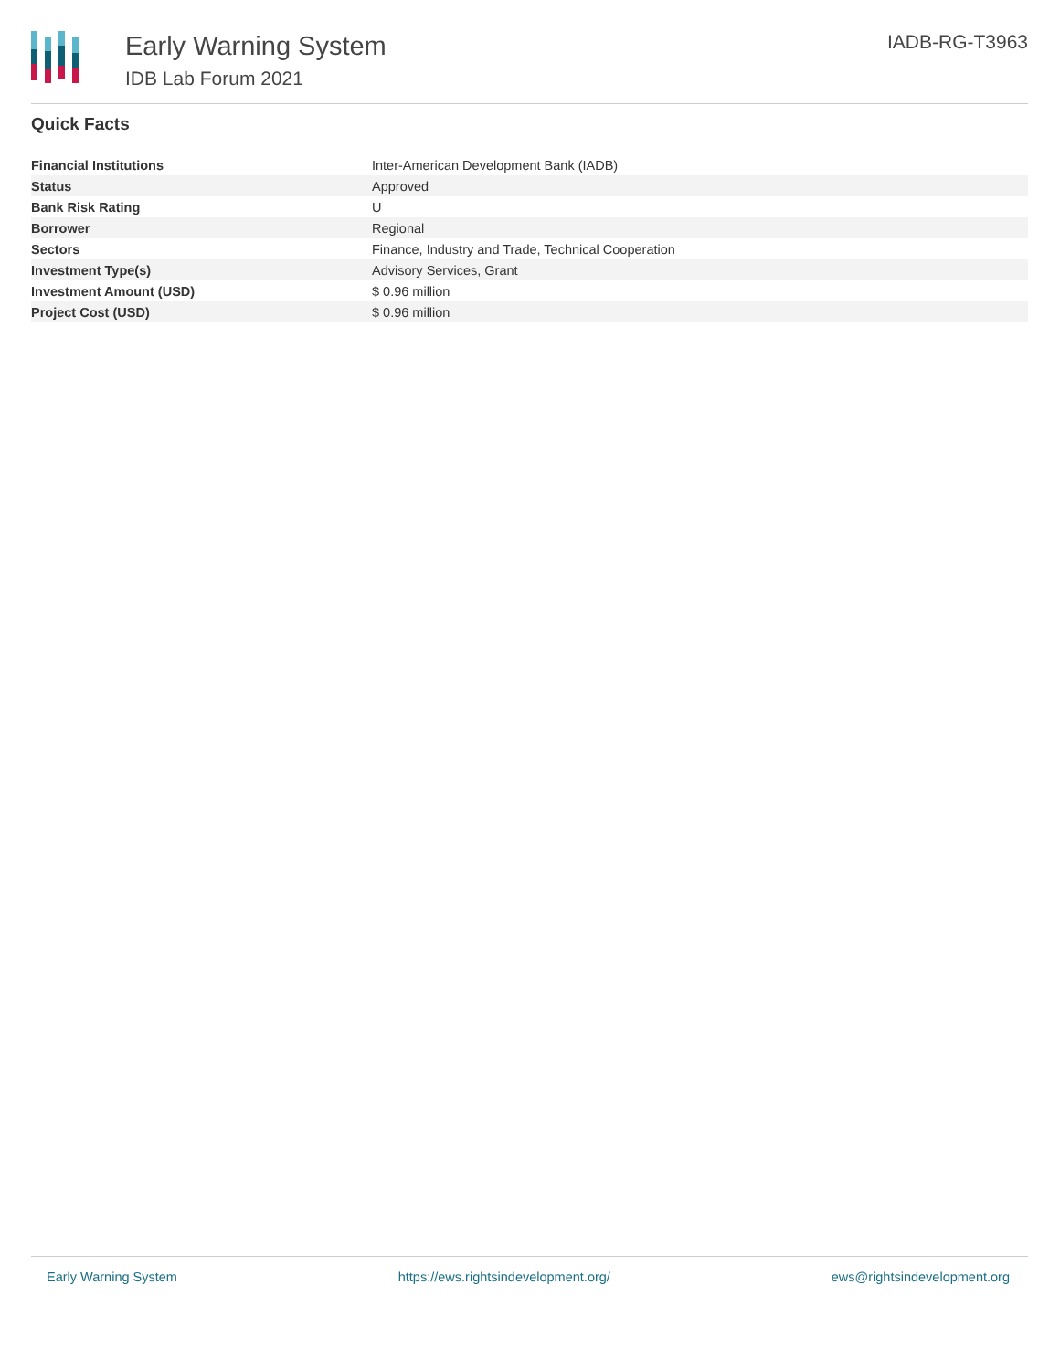Early Warning System
IDB Lab Forum 2021
IADB-RG-T3963
Quick Facts
| Financial Institutions | Inter-American Development Bank (IADB) |
| Status | Approved |
| Bank Risk Rating | U |
| Borrower | Regional |
| Sectors | Finance, Industry and Trade, Technical Cooperation |
| Investment Type(s) | Advisory Services, Grant |
| Investment Amount (USD) | $ 0.96 million |
| Project Cost (USD) | $ 0.96 million |
Early Warning System https://ews.rightsindevelopment.org/ ews@rightsindevelopment.org